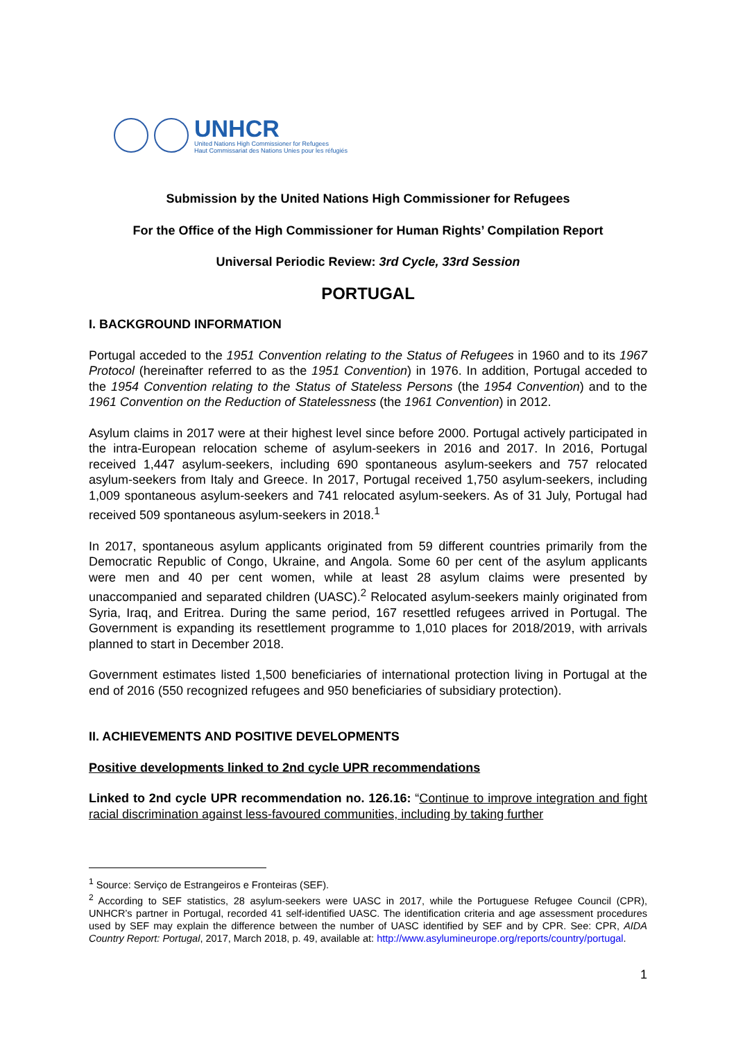UNHCR
United Nations High Commissioner for Refugees
Haut Commissariat des Nations Unies pour les réfugiés
Submission by the United Nations High Commissioner for Refugees
For the Office of the High Commissioner for Human Rights’ Compilation Report
Universal Periodic Review: 3rd Cycle, 33rd Session
PORTUGAL
I. BACKGROUND INFORMATION
Portugal acceded to the 1951 Convention relating to the Status of Refugees in 1960 and to its 1967 Protocol (hereinafter referred to as the 1951 Convention) in 1976. In addition, Portugal acceded to the 1954 Convention relating to the Status of Stateless Persons (the 1954 Convention) and to the 1961 Convention on the Reduction of Statelessness (the 1961 Convention) in 2012.
Asylum claims in 2017 were at their highest level since before 2000. Portugal actively participated in the intra-European relocation scheme of asylum-seekers in 2016 and 2017. In 2016, Portugal received 1,447 asylum-seekers, including 690 spontaneous asylum-seekers and 757 relocated asylum-seekers from Italy and Greece. In 2017, Portugal received 1,750 asylum-seekers, including 1,009 spontaneous asylum-seekers and 741 relocated asylum-seekers. As of 31 July, Portugal had received 509 spontaneous asylum-seekers in 2018.<sup>1</sup>
In 2017, spontaneous asylum applicants originated from 59 different countries primarily from the Democratic Republic of Congo, Ukraine, and Angola. Some 60 per cent of the asylum applicants were men and 40 per cent women, while at least 28 asylum claims were presented by unaccompanied and separated children (UASC).<sup>2</sup> Relocated asylum-seekers mainly originated from Syria, Iraq, and Eritrea. During the same period, 167 resettled refugees arrived in Portugal. The Government is expanding its resettlement programme to 1,010 places for 2018/2019, with arrivals planned to start in December 2018.
Government estimates listed 1,500 beneficiaries of international protection living in Portugal at the end of 2016 (550 recognized refugees and 950 beneficiaries of subsidiary protection).
II. ACHIEVEMENTS AND POSITIVE DEVELOPMENTS
Positive developments linked to 2nd cycle UPR recommendations
Linked to 2nd cycle UPR recommendation no. 126.16: “Continue to improve integration and fight racial discrimination against less-favoured communities, including by taking further
<sup>1</sup> Source: Serviço de Estrangeiros e Fronteiras (SEF).
<sup>2</sup> According to SEF statistics, 28 asylum-seekers were UASC in 2017, while the Portuguese Refugee Council (CPR), UNHCR’s partner in Portugal, recorded 41 self-identified UASC. The identification criteria and age assessment procedures used by SEF may explain the difference between the number of UASC identified by SEF and by CPR. See: CPR, AIDA Country Report: Portugal, 2017, March 2018, p. 49, available at: http://www.asylumineurope.org/reports/country/portugal.
1